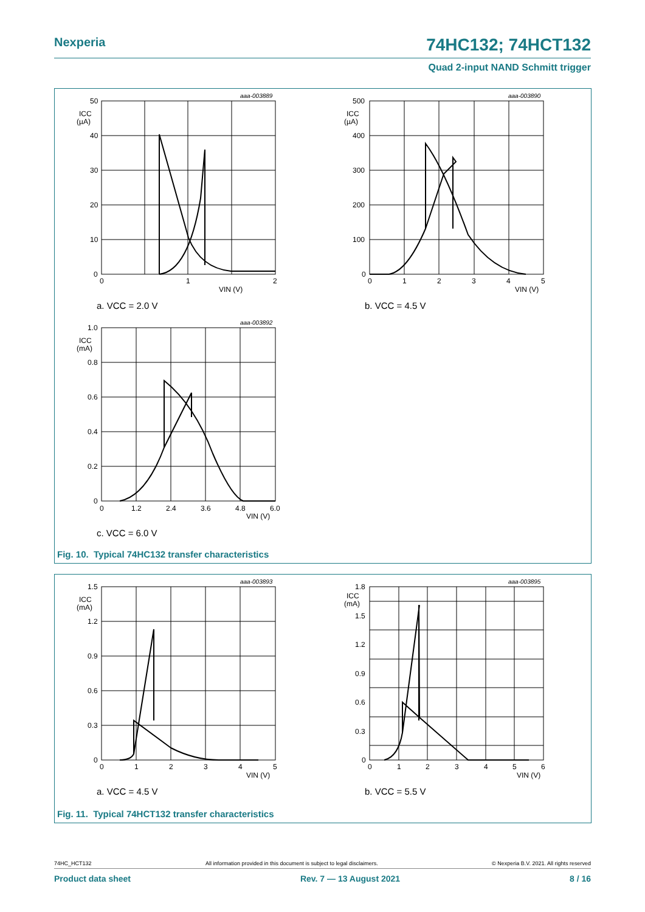Nexperia
74HC132; 74HCT132
Quad 2-input NAND Schmitt trigger
aaa-003889
aaa-003890
aaa-003892
ICC
(µA)
ICC
(µA)
ICC
(mA)
50
40
30
20
10
0
0
1
2
VIN (V)
500
400
300
200
100
0
0
1
2
3
4
5
VIN (V)
1.0
0.8
0.6
0.4
0.2
0
0
1.2
2.4
3.6
4.8
6.0
VIN (V)
a. VCC = 2.0 V
b. VCC = 4.5 V
c. VCC = 6.0 V
Fig. 10. Typical 74HC132 transfer characteristics
aaa-003893
aaa-003895
ICC
(mA)
ICC
(mA)
1.5
1.2
0.9
0.6
0.3
0
0
1
2
3
4
5
VIN (V)
1.8
1.5
1.2
0.9
0.6
0.3
0
0
1
2
3
4
5
6
VIN (V)
a. VCC = 4.5 V
b. VCC = 5.5 V
Fig. 11. Typical 74HCT132 transfer characteristics
74HC_HCT132 All information provided in this document is subject to legal disclaimers. © Nexperia B.V. 2021. All rights reserved
Product data sheet Rev. 7 — 13 August 2021 8 / 16